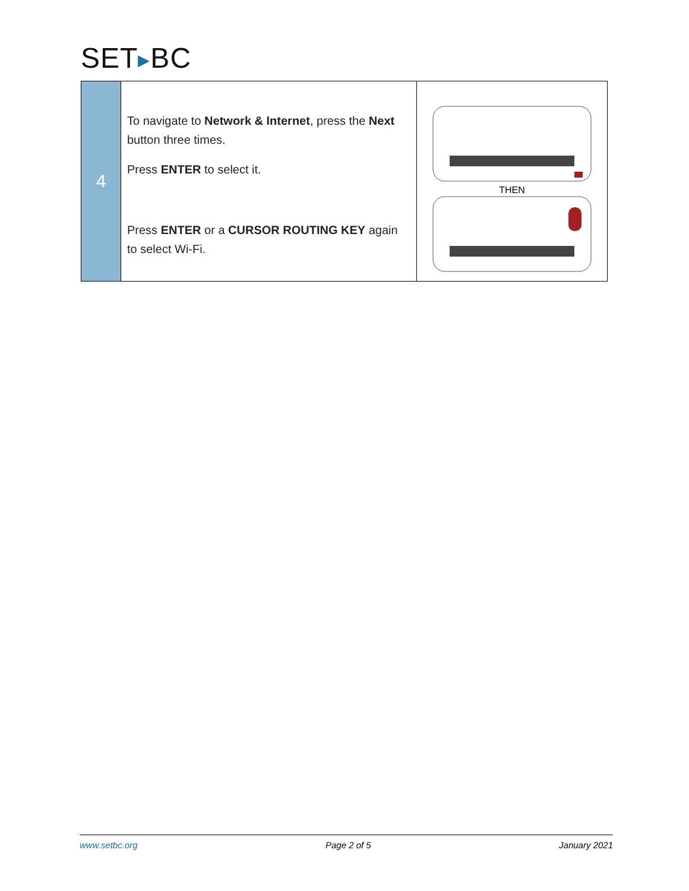SET▶BC
| 4 | To navigate to Network & Internet , press the Next button three times. Press ENTER to select it. Press ENTER or a CURSOR ROUTING KEY again to select Wi-Fi. | THEN |
www.setbc.org Page 2 of 5 January 2021